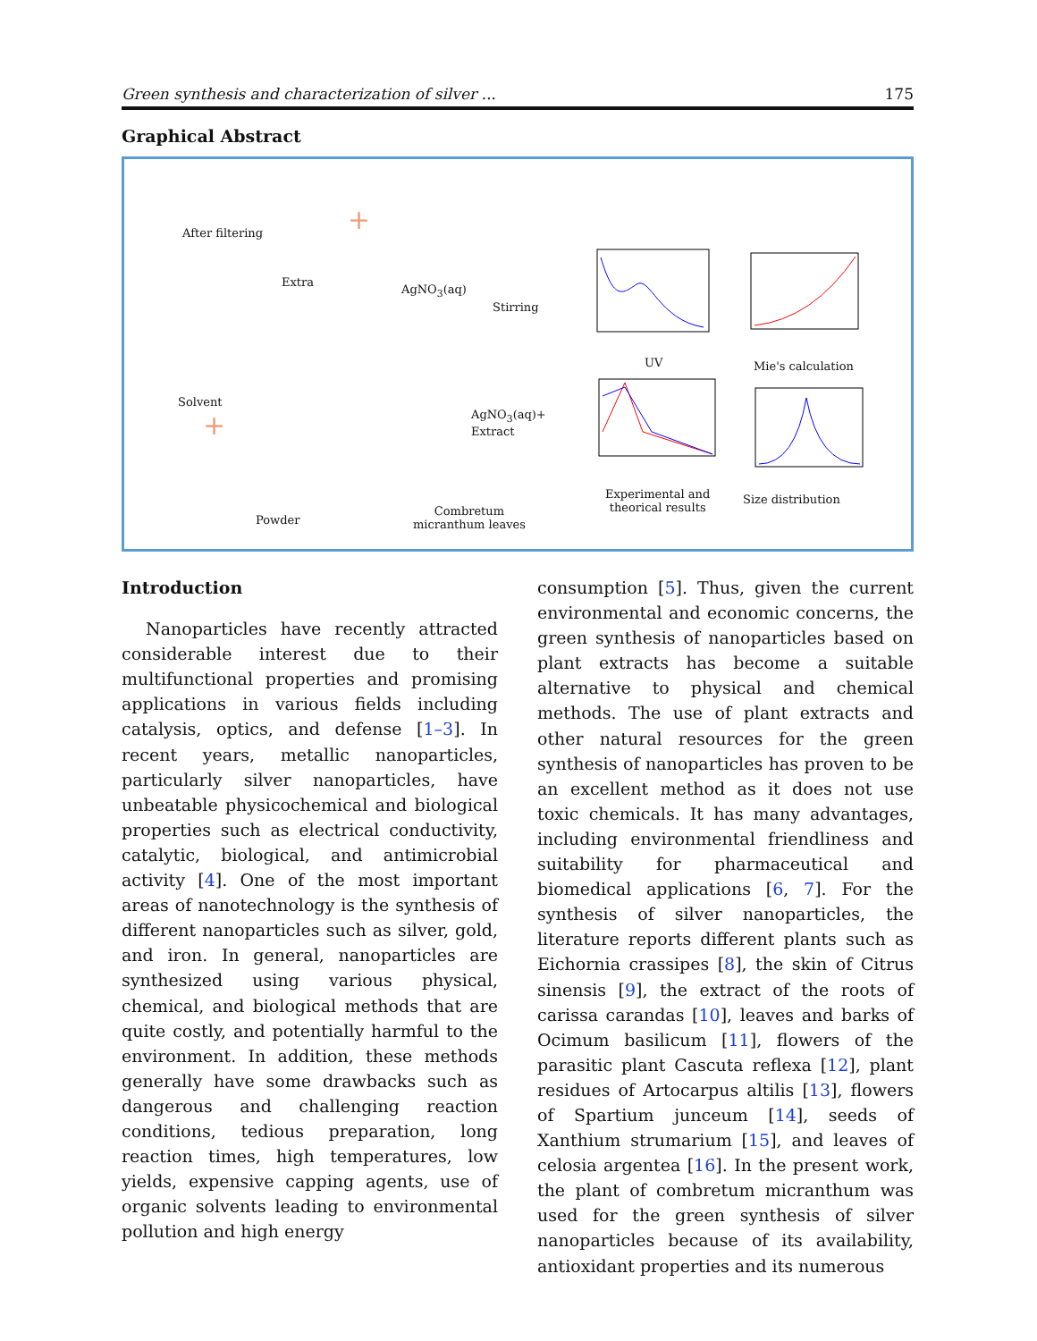Green synthesis and characterization of silver ... 175
Graphical Abstract
After filtering
Extra
+
AgNO<sub>3</sub>(aq)
Stirring
Solvent
+ AgNO<sub>3</sub>(aq)+
Extract
UV Mie's calculation
Experimental and
theorical results
Size distribution
Combretum
micranthum leaves Powder
Introduction
Nanoparticles have recently attracted considerable interest due to their multifunctional properties and promising applications in various fields including catalysis, optics, and defense [1–3]. In recent years, metallic nanoparticles, particularly silver nanoparticles, have unbeatable physicochemical and biological properties such as electrical conductivity, catalytic, biological, and antimicrobial activity [4]. One of the most important areas of nanotechnology is the synthesis of different nanoparticles such as silver, gold, and iron. In general, nanoparticles are synthesized using various physical, chemical, and biological methods that are quite costly, and potentially harmful to the environment. In addition, these methods generally have some drawbacks such as dangerous and challenging reaction conditions, tedious preparation, long reaction times, high temperatures, low yields, expensive capping agents, use of organic solvents leading to environmental pollution and high energy
consumption [5]. Thus, given the current environmental and economic concerns, the green synthesis of nanoparticles based on plant extracts has become a suitable alternative to physical and chemical methods. The use of plant extracts and other natural resources for the green synthesis of nanoparticles has proven to be an excellent method as it does not use toxic chemicals. It has many advantages, including environmental friendliness and suitability for pharmaceutical and biomedical applications [6, 7]. For the synthesis of silver nanoparticles, the literature reports different plants such as Eichornia crassipes [8], the skin of Citrus sinensis [9], the extract of the roots of carissa carandas [10], leaves and barks of Ocimum basilicum [11], flowers of the parasitic plant Cascuta reflexa [12], plant residues of Artocarpus altilis [13], flowers of Spartium junceum [14], seeds of Xanthium strumarium [15], and leaves of celosia argentea [16]. In the present work, the plant of combretum micranthum was used for the green synthesis of silver nanoparticles because of its availability, antioxidant properties and its numerous